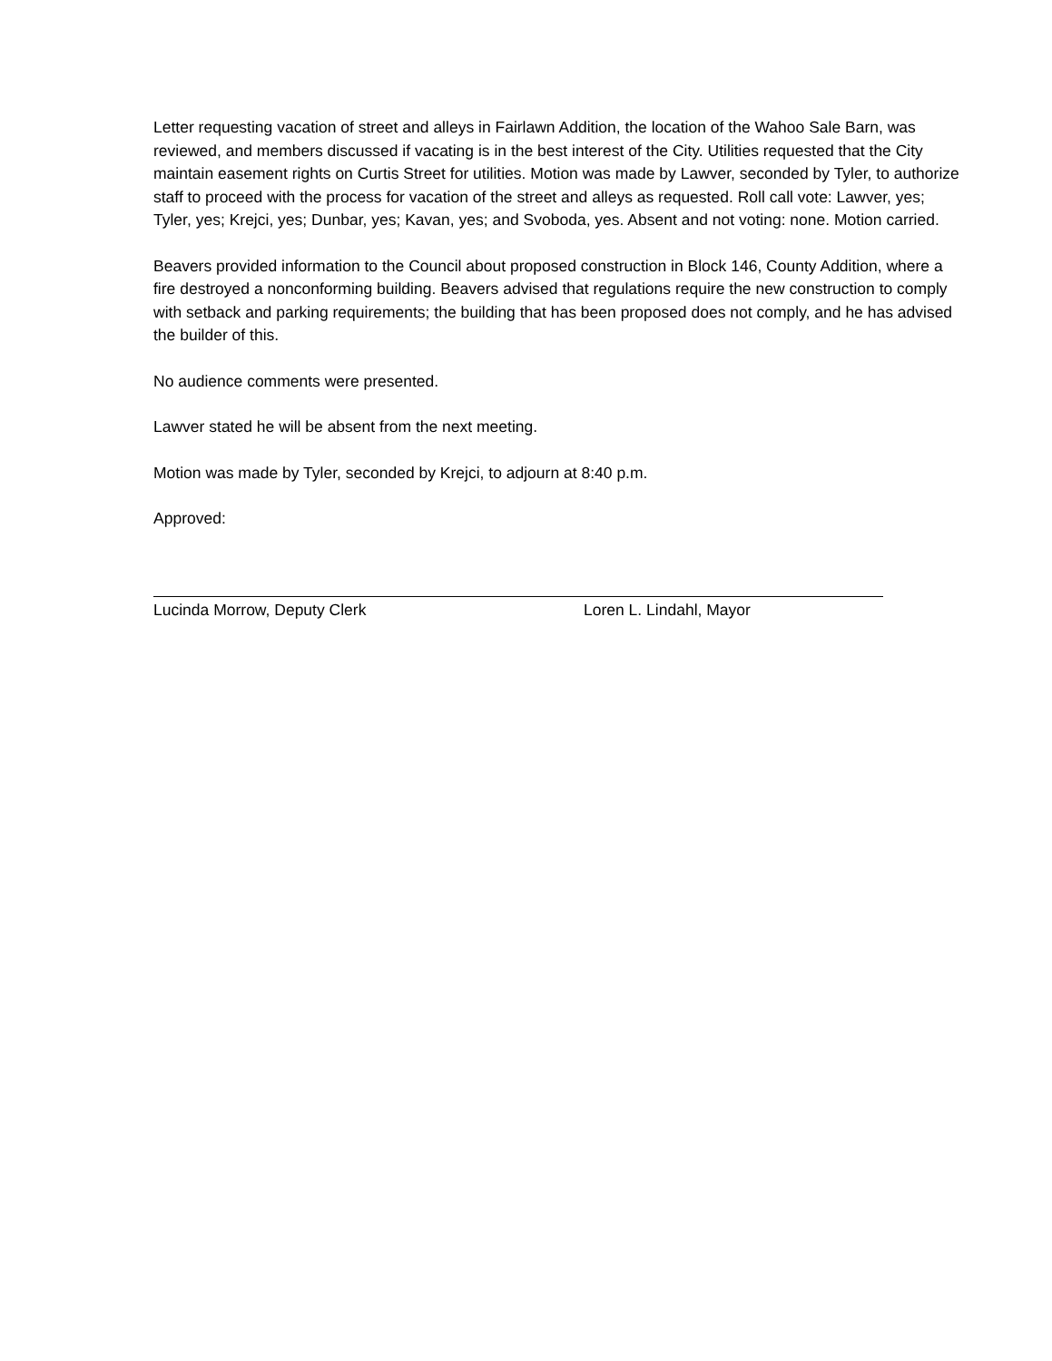Letter requesting vacation of street and alleys in Fairlawn Addition, the location of the Wahoo Sale Barn, was reviewed, and members discussed if vacating is in the best interest of the City. Utilities requested that the City maintain easement rights on Curtis Street for utilities. Motion was made by Lawver, seconded by Tyler, to authorize staff to proceed with the process for vacation of the street and alleys as requested. Roll call vote: Lawver, yes; Tyler, yes; Krejci, yes; Dunbar, yes; Kavan, yes; and Svoboda, yes. Absent and not voting: none. Motion carried.
Beavers provided information to the Council about proposed construction in Block 146, County Addition, where a fire destroyed a nonconforming building. Beavers advised that regulations require the new construction to comply with setback and parking requirements; the building that has been proposed does not comply, and he has advised the builder of this.
No audience comments were presented.
Lawver stated he will be absent from the next meeting.
Motion was made by Tyler, seconded by Krejci, to adjourn at 8:40 p.m.
Approved:
Lucinda Morrow, Deputy Clerk Loren L. Lindahl, Mayor